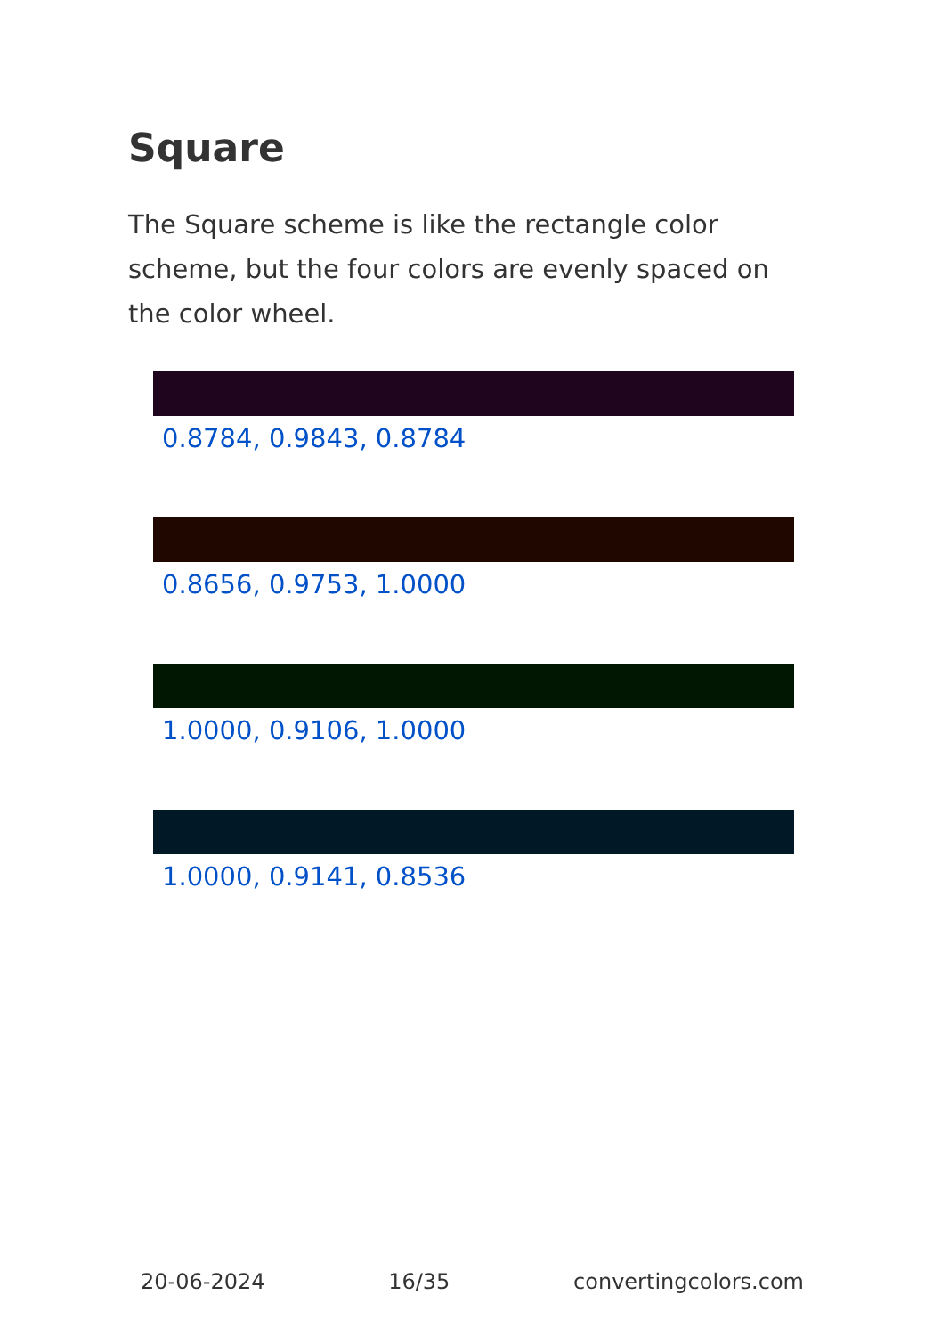Square
The Square scheme is like the rectangle color scheme, but the four colors are evenly spaced on the color wheel.
0.8784, 0.9843, 0.8784
0.8656, 0.9753, 1.0000
1.0000, 0.9106, 1.0000
1.0000, 0.9141, 0.8536
20-06-2024 16/35 convertingcolors.com